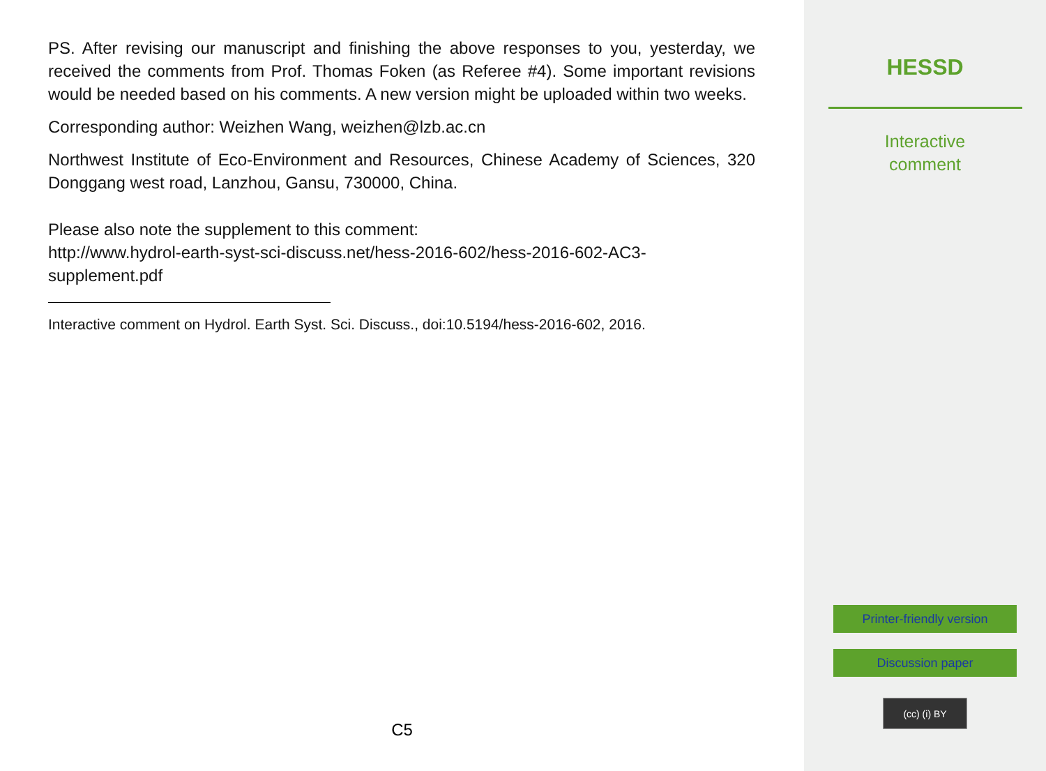PS. After revising our manuscript and finishing the above responses to you, yesterday, we received the comments from Prof. Thomas Foken (as Referee #4). Some important revisions would be needed based on his comments. A new version might be uploaded within two weeks.
Corresponding author: Weizhen Wang, weizhen@lzb.ac.cn
Northwest Institute of Eco-Environment and Resources, Chinese Academy of Sciences, 320 Donggang west road, Lanzhou, Gansu, 730000, China.
Please also note the supplement to this comment:
http://www.hydrol-earth-syst-sci-discuss.net/hess-2016-602/hess-2016-602-AC3-supplement.pdf
Interactive comment on Hydrol. Earth Syst. Sci. Discuss., doi:10.5194/hess-2016-602, 2016.
C5
HESSD
Interactive
comment
Printer-friendly version
Discussion paper
(cc) (i) BY